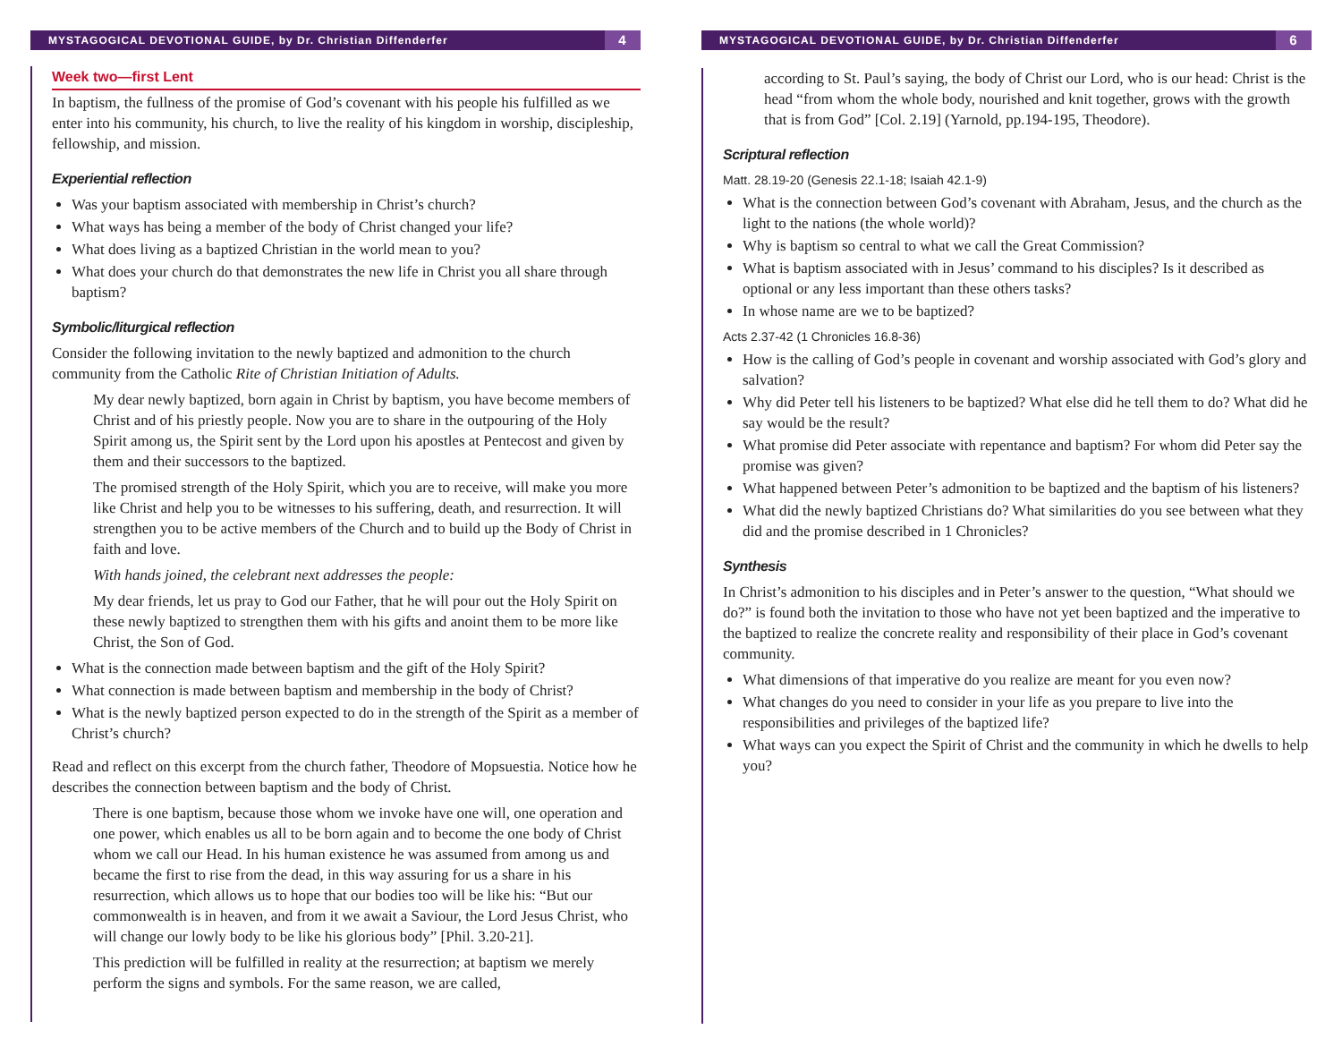MYSTAGOGICAL DEVOTIONAL GUIDE, by Dr. Christian Diffenderfer 4
Week two—first Lent
In baptism, the fullness of the promise of God’s covenant with his people his fulfilled as we enter into his community, his church, to live the reality of his kingdom in worship, discipleship, fellowship, and mission.
Experiential reflection
Was your baptism associated with membership in Christ’s church?
What ways has being a member of the body of Christ changed your life?
What does living as a baptized Christian in the world mean to you?
What does your church do that demonstrates the new life in Christ you all share through baptism?
Symbolic/liturgical reflection
Consider the following invitation to the newly baptized and admonition to the church community from the Catholic Rite of Christian Initiation of Adults.
My dear newly baptized, born again in Christ by baptism, you have become members of Christ and of his priestly people. Now you are to share in the outpouring of the Holy Spirit among us, the Spirit sent by the Lord upon his apostles at Pentecost and given by them and their successors to the baptized.
The promised strength of the Holy Spirit, which you are to receive, will make you more like Christ and help you to be witnesses to his suffering, death, and resurrection. It will strengthen you to be active members of the Church and to build up the Body of Christ in faith and love.
With hands joined, the celebrant next addresses the people:
My dear friends, let us pray to God our Father, that he will pour out the Holy Spirit on these newly baptized to strengthen them with his gifts and anoint them to be more like Christ, the Son of God.
What is the connection made between baptism and the gift of the Holy Spirit?
What connection is made between baptism and membership in the body of Christ?
What is the newly baptized person expected to do in the strength of the Spirit as a member of Christ’s church?
Read and reflect on this excerpt from the church father, Theodore of Mopsuestia. Notice how he describes the connection between baptism and the body of Christ.
There is one baptism, because those whom we invoke have one will, one operation and one power, which enables us all to be born again and to become the one body of Christ whom we call our Head. In his human existence he was assumed from among us and became the first to rise from the dead, in this way assuring for us a share in his resurrection, which allows us to hope that our bodies too will be like his: “But our commonwealth is in heaven, and from it we await a Saviour, the Lord Jesus Christ, who will change our lowly body to be like his glorious body” [Phil. 3.20-21].
This prediction will be fulfilled in reality at the resurrection; at baptism we merely perform the signs and symbols. For the same reason, we are called,
MYSTAGOGICAL DEVOTIONAL GUIDE, by Dr. Christian Diffenderfer 6
according to St. Paul’s saying, the body of Christ our Lord, who is our head: Christ is the head “from whom the whole body, nourished and knit together, grows with the growth that is from God” [Col. 2.19] (Yarnold, pp.194-195, Theodore).
Scriptural reflection
Matt. 28.19-20 (Genesis 22.1-18; Isaiah 42.1-9)
What is the connection between God’s covenant with Abraham, Jesus, and the church as the light to the nations (the whole world)?
Why is baptism so central to what we call the Great Commission?
What is baptism associated with in Jesus’ command to his disciples? Is it described as optional or any less important than these others tasks?
In whose name are we to be baptized?
Acts 2.37-42 (1 Chronicles 16.8-36)
How is the calling of God’s people in covenant and worship associated with God’s glory and salvation?
Why did Peter tell his listeners to be baptized? What else did he tell them to do? What did he say would be the result?
What promise did Peter associate with repentance and baptism? For whom did Peter say the promise was given?
What happened between Peter’s admonition to be baptized and the baptism of his listeners?
What did the newly baptized Christians do? What similarities do you see between what they did and the promise described in 1 Chronicles?
Synthesis
In Christ’s admonition to his disciples and in Peter’s answer to the question, “What should we do?” is found both the invitation to those who have not yet been baptized and the imperative to the baptized to realize the concrete reality and responsibility of their place in God’s covenant community.
What dimensions of that imperative do you realize are meant for you even now?
What changes do you need to consider in your life as you prepare to live into the responsibilities and privileges of the baptized life?
What ways can you expect the Spirit of Christ and the community in which he dwells to help you?